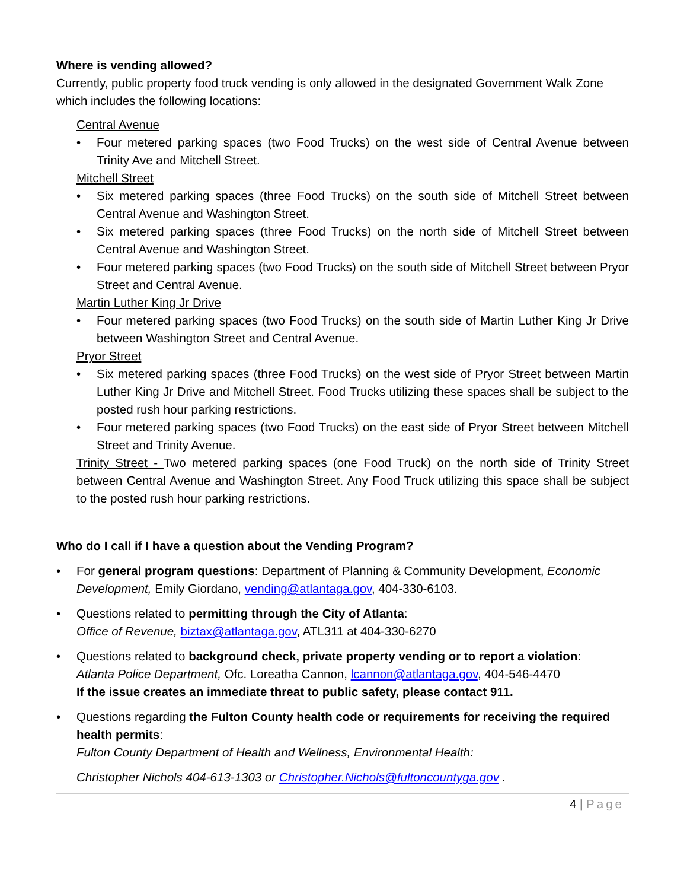Where is vending allowed?
Currently, public property food truck vending is only allowed in the designated Government Walk Zone which includes the following locations:
Central Avenue
Four metered parking spaces (two Food Trucks) on the west side of Central Avenue between Trinity Ave and Mitchell Street.
Mitchell Street
Six metered parking spaces (three Food Trucks) on the south side of Mitchell Street between Central Avenue and Washington Street.
Six metered parking spaces (three Food Trucks) on the north side of Mitchell Street between Central Avenue and Washington Street.
Four metered parking spaces (two Food Trucks) on the south side of Mitchell Street between Pryor Street and Central Avenue.
Martin Luther King Jr Drive
Four metered parking spaces (two Food Trucks) on the south side of Martin Luther King Jr Drive between Washington Street and Central Avenue.
Pryor Street
Six metered parking spaces (three Food Trucks) on the west side of Pryor Street between Martin Luther King Jr Drive and Mitchell Street. Food Trucks utilizing these spaces shall be subject to the posted rush hour parking restrictions.
Four metered parking spaces (two Food Trucks) on the east side of Pryor Street between Mitchell Street and Trinity Avenue.
Trinity Street - Two metered parking spaces (one Food Truck) on the north side of Trinity Street between Central Avenue and Washington Street. Any Food Truck utilizing this space shall be subject to the posted rush hour parking restrictions.
Who do I call if I have a question about the Vending Program?
For general program questions: Department of Planning & Community Development, Economic Development, Emily Giordano, vending@atlantaga.gov, 404-330-6103.
Questions related to permitting through the City of Atlanta:
Office of Revenue, biztax@atlantaga.gov, ATL311 at 404-330-6270
Questions related to background check, private property vending or to report a violation:
Atlanta Police Department, Ofc. Loreatha Cannon, lcannon@atlantaga.gov, 404-546-4470
If the issue creates an immediate threat to public safety, please contact 911.
Questions regarding the Fulton County health code or requirements for receiving the required health permits:
Fulton County Department of Health and Wellness, Environmental Health:
Christopher Nichols 404-613-1303 or Christopher.Nichols@fultoncountyga.gov .
4 | Page